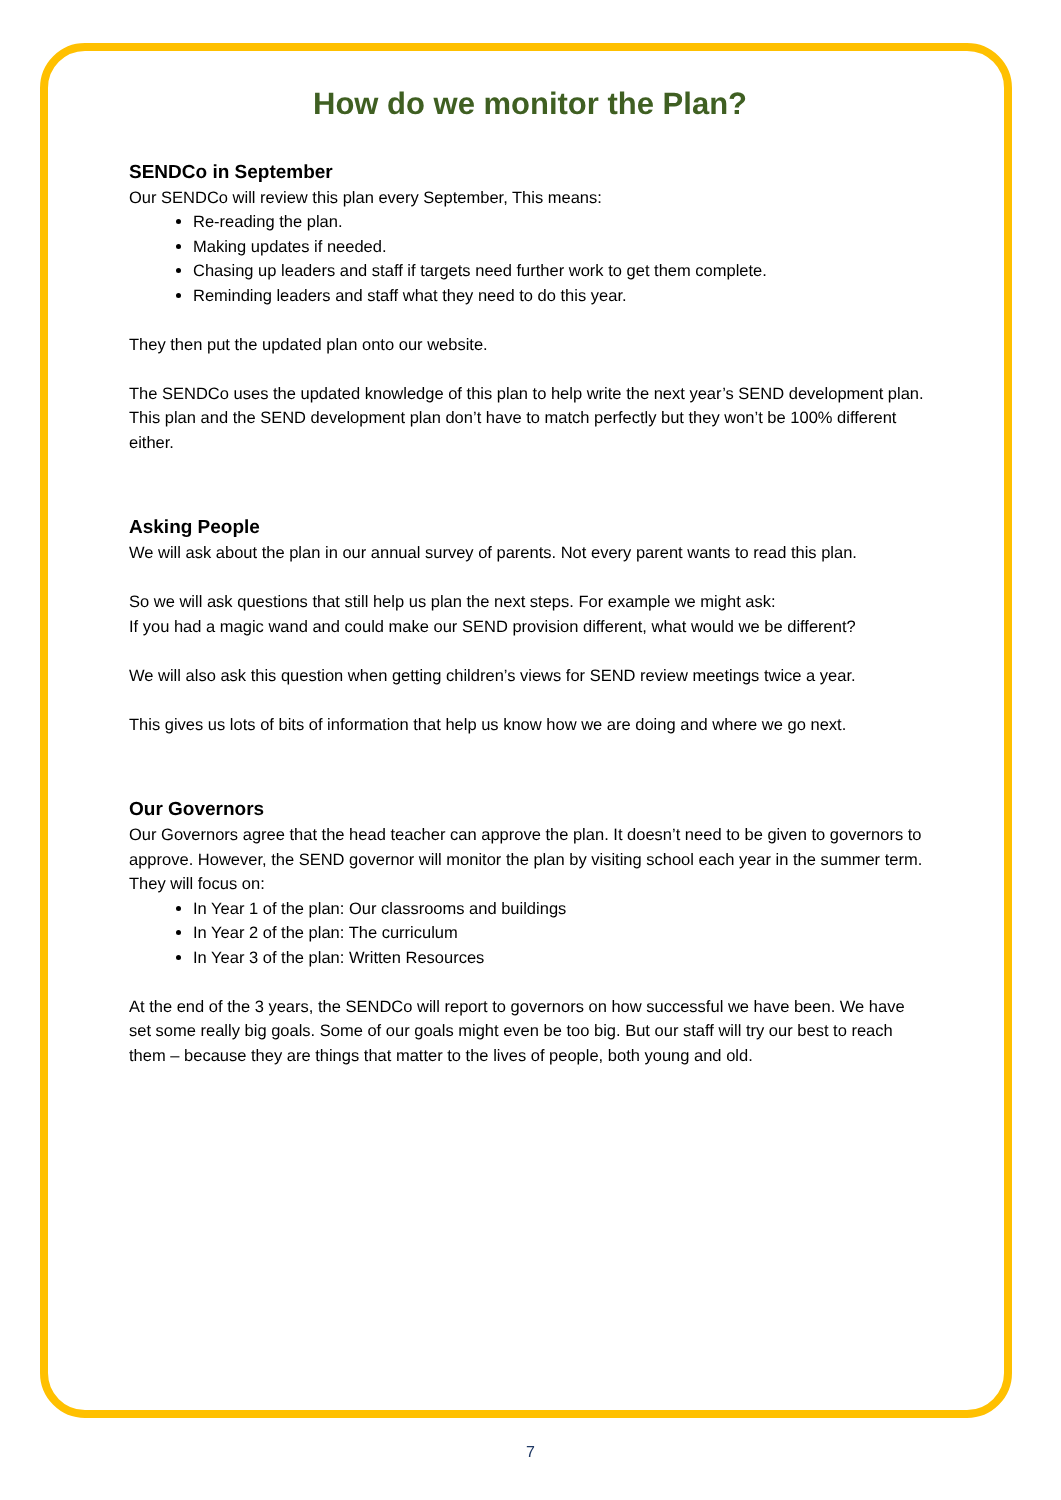How do we monitor the Plan?
SENDCo in September
Our SENDCo will review this plan every September, This means:
Re-reading the plan.
Making updates if needed.
Chasing up leaders and staff if targets need further work to get them complete.
Reminding leaders and staff what they need to do this year.
They then put the updated plan onto our website.
The SENDCo uses the updated knowledge of this plan to help write the next year’s SEND development plan. This plan and the SEND development plan don’t have to match perfectly but they won’t be 100% different either.
Asking People
We will ask about the plan in our annual survey of parents. Not every parent wants to read this plan.
So we will ask questions that still help us plan the next steps. For example we might ask:
If you had a magic wand and could make our SEND provision different, what would we be different?
We will also ask this question when getting children’s views for SEND review meetings twice a year.
This gives us lots of bits of information that help us know how we are doing and where we go next.
Our Governors
Our Governors agree that the head teacher can approve the plan. It doesn’t need to be given to governors to approve. However, the SEND governor will monitor the plan by visiting school each year in the summer term. They will focus on:
In Year 1 of the plan: Our classrooms and buildings
In Year 2 of the plan: The curriculum
In Year 3 of the plan: Written Resources
At the end of the 3 years, the SENDCo will report to governors on how successful we have been. We have set some really big goals. Some of our goals might even be too big. But our staff will try our best to reach them – because they are things that matter to the lives of people, both young and old.
7